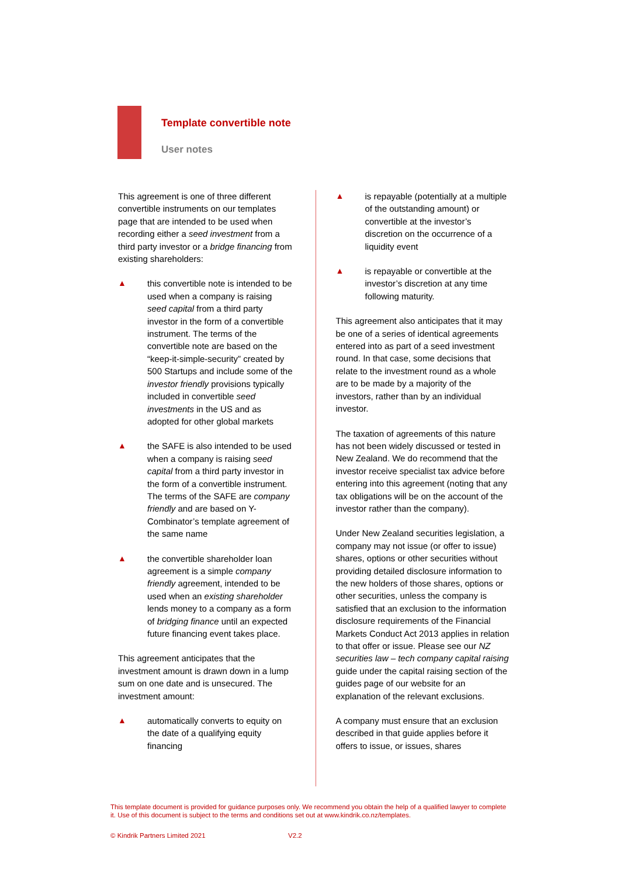Template convertible note
User notes
This agreement is one of three different convertible instruments on our templates page that are intended to be used when recording either a seed investment from a third party investor or a bridge financing from existing shareholders:
▲ this convertible note is intended to be used when a company is raising seed capital from a third party investor in the form of a convertible instrument. The terms of the convertible note are based on the “keep-it-simple-security” created by 500 Startups and include some of the investor friendly provisions typically included in convertible seed investments in the US and as adopted for other global markets
▲ the SAFE is also intended to be used when a company is raising seed capital from a third party investor in the form of a convertible instrument. The terms of the SAFE are company friendly and are based on Y-Combinator’s template agreement of the same name
▲ the convertible shareholder loan agreement is a simple company friendly agreement, intended to be used when an existing shareholder lends money to a company as a form of bridging finance until an expected future financing event takes place.
This agreement anticipates that the investment amount is drawn down in a lump sum on one date and is unsecured. The investment amount:
▲ automatically converts to equity on the date of a qualifying equity financing
▲ is repayable (potentially at a multiple of the outstanding amount) or convertible at the investor’s discretion on the occurrence of a liquidity event
▲ is repayable or convertible at the investor’s discretion at any time following maturity.
This agreement also anticipates that it may be one of a series of identical agreements entered into as part of a seed investment round. In that case, some decisions that relate to the investment round as a whole are to be made by a majority of the investors, rather than by an individual investor.
The taxation of agreements of this nature has not been widely discussed or tested in New Zealand. We do recommend that the investor receive specialist tax advice before entering into this agreement (noting that any tax obligations will be on the account of the investor rather than the company).
Under New Zealand securities legislation, a company may not issue (or offer to issue) shares, options or other securities without providing detailed disclosure information to the new holders of those shares, options or other securities, unless the company is satisfied that an exclusion to the information disclosure requirements of the Financial Markets Conduct Act 2013 applies in relation to that offer or issue. Please see our NZ securities law – tech company capital raising guide under the capital raising section of the guides page of our website for an explanation of the relevant exclusions.
A company must ensure that an exclusion described in that guide applies before it offers to issue, or issues, shares
This template document is provided for guidance purposes only. We recommend you obtain the help of a qualified lawyer to complete it. Use of this document is subject to the terms and conditions set out at www.kindrik.co.nz/templates.
© Kindrik Partners Limited 2021
V2.2